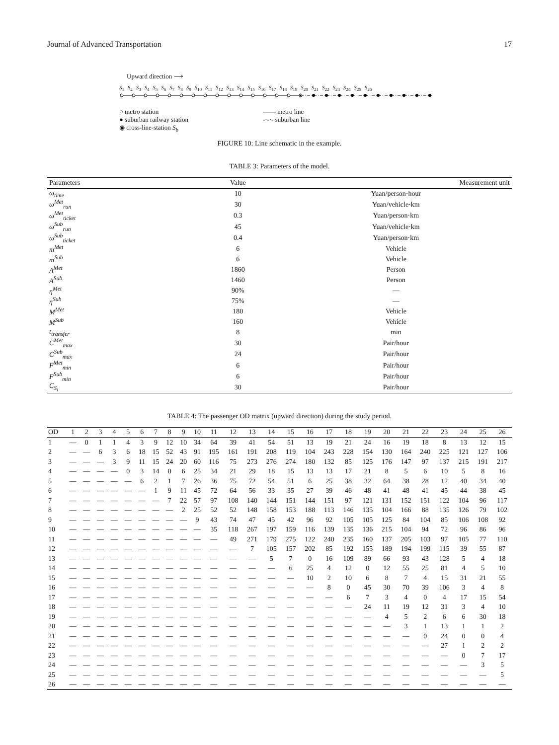Journal of Advanced Transportation 17
Upward direction ⟶
S<sub>1</sub> S<sub>2</sub> S<sub>3</sub> S<sub>4</sub> S<sub>5</sub> S<sub>6</sub> S<sub>7</sub> S<sub>8</sub> S<sub>9</sub> S<sub>10</sub> S<sub>11</sub> S<sub>12</sub> S<sub>13</sub> S<sub>14</sub> S<sub>15</sub> S<sub>16</sub> S<sub>17</sub> S<sub>18</sub> S<sub>19</sub> S<sub>20</sub> S<sub>21</sub> S<sub>22</sub> S<sub>23</sub> S<sub>24</sub> S<sub>25</sub> S<sub>26</sub>
○ metro station
● suburban railway station
◉ cross-line-station S<sub>b</sub>
—— metro line
-·-·- suburban line
FIGURE 10: Line schematic in the example.
TABLE 3: Parameters of the model.
| Parameters | Value | Measurement unit |
| --- | --- | --- |
| ω<sub>time</sub> | 10 | Yuan/person·hour |
| ω<sup>Met</sup><sub>run</sub> | 30 | Yuan/vehicle·km |
| ω<sup>Met</sup><sub>ticket</sub> | 0.3 | Yuan/person·km |
| ω<sup>Sub</sup><sub>run</sub> | 45 | Yuan/vehicle·km |
| ω<sup>Sub</sup><sub>ticket</sub> | 0.4 | Yuan/person·km |
| m<sup>Met</sup> | 6 | Vehicle |
| m<sup>Sub</sup> | 6 | Vehicle |
| A<sup>Met</sup> | 1860 | Person |
| A<sup>Sub</sup> | 1460 | Person |
| η<sup>Met</sup> | 90% | — |
| η<sup>Sub</sup> | 75% | — |
| M<sup>Met</sup> | 180 | Vehicle |
| M<sup>Sub</sup> | 160 | Vehicle |
| t<sub>transfer</sub> | 8 | min |
| C<sup>Met</sup><sub>max</sub> | 30 | Pair/hour |
| C<sup>Sub</sup><sub>max</sub> | 24 | Pair/hour |
| F<sup>Met</sup><sub>min</sub> | 6 | Pair/hour |
| F<sup>Sub</sup><sub>min</sub> | 6 | Pair/hour |
| C<sub>S<sub>i</sub></sub> | 30 | Pair/hour |
TABLE 4: The passenger OD matrix (upward direction) during the study period.
| OD | 1 | 2 | 3 | 4 | 5 | 6 | 7 | 8 | 9 | 10 | 11 | 12 | 13 | 14 | 15 | 16 | 17 | 18 | 19 | 20 | 21 | 22 | 23 | 24 | 25 | 26 |
| --- | --- | --- | --- | --- | --- | --- | --- | --- | --- | --- | --- | --- | --- | --- | --- | --- | --- | --- | --- | --- | --- | --- | --- | --- | --- | --- |
| 1 | — | 0 | 1 | 1 | 4 | 3 | 9 | 12 | 10 | 34 | 64 | 39 | 41 | 54 | 51 | 13 | 19 | 21 | 24 | 16 | 19 | 18 | 8 | 13 | 12 | 15 |
| 2 | — | — | 6 | 3 | 6 | 18 | 15 | 52 | 43 | 91 | 195 | 161 | 191 | 208 | 119 | 104 | 243 | 228 | 154 | 130 | 164 | 240 | 225 | 121 | 127 | 106 |
| 3 | — | — | — | 3 | 9 | 11 | 15 | 24 | 20 | 60 | 116 | 75 | 273 | 276 | 274 | 180 | 132 | 85 | 125 | 176 | 147 | 97 | 137 | 215 | 191 | 217 |
| 4 | — | — | — | — | 0 | 3 | 14 | 0 | 6 | 25 | 34 | 21 | 29 | 18 | 15 | 13 | 13 | 17 | 21 | 8 | 5 | 6 | 10 | 5 | 8 | 16 |
| 5 | — | — | — | — | — | 6 | 2 | 1 | 7 | 26 | 36 | 75 | 72 | 54 | 51 | 6 | 25 | 38 | 32 | 64 | 38 | 28 | 12 | 40 | 34 | 40 |
| 6 | — | — | — | — | — | — | 1 | 9 | 11 | 45 | 72 | 64 | 56 | 33 | 35 | 27 | 39 | 46 | 48 | 41 | 48 | 41 | 45 | 44 | 38 | 45 |
| 7 | — | — | — | — | — | — | — | 7 | 22 | 57 | 97 | 108 | 140 | 144 | 151 | 144 | 151 | 97 | 121 | 131 | 152 | 151 | 122 | 104 | 96 | 117 |
| 8 | — | — | — | — | — | — | — | — | 2 | 25 | 52 | 52 | 148 | 158 | 153 | 188 | 113 | 146 | 135 | 104 | 166 | 88 | 135 | 126 | 79 | 102 |
| 9 | — | — | — | — | — | — | — | — | — | 9 | 43 | 74 | 47 | 45 | 42 | 96 | 92 | 105 | 105 | 125 | 84 | 104 | 85 | 106 | 108 | 92 |
| 10 | — | — | — | — | — | — | — | — | — | — | 35 | 118 | 267 | 197 | 159 | 116 | 139 | 135 | 136 | 215 | 104 | 94 | 72 | 96 | 86 | 96 |
| 11 | — | — | — | — | — | — | — | — | — | — | — | 49 | 271 | 179 | 275 | 122 | 240 | 235 | 160 | 137 | 205 | 103 | 97 | 105 | 77 | 110 |
| 12 | — | — | — | — | — | — | — | — | — | — | — | — | 7 | 105 | 157 | 202 | 85 | 192 | 155 | 189 | 194 | 199 | 115 | 39 | 55 | 87 |
| 13 | — | — | — | — | — | — | — | — | — | — | — | — | — | 5 | 7 | 0 | 16 | 109 | 89 | 66 | 93 | 43 | 128 | 5 | 4 | 18 |
| 14 | — | — | — | — | — | — | — | — | — | — | — | — | — | — | 6 | 25 | 4 | 12 | 0 | 12 | 55 | 25 | 81 | 4 | 5 | 10 |
| 15 | — | — | — | — | — | — | — | — | — | — | — | — | — | — | — | 10 | 2 | 10 | 6 | 8 | 7 | 4 | 15 | 31 | 21 | 55 |
| 16 | — | — | — | — | — | — | — | — | — | — | — | — | — | — | — | — | 8 | 0 | 45 | 30 | 70 | 39 | 106 | 3 | 4 | 8 |
| 17 | — | — | — | — | — | — | — | — | — | — | — | — | — | — | — | — | — | 6 | 7 | 3 | 4 | 0 | 4 | 17 | 15 | 54 |
| 18 | — | — | — | — | — | — | — | — | — | — | — | — | — | — | — | — | — | — | 24 | 11 | 19 | 12 | 31 | 3 | 4 | 10 |
| 19 | — | — | — | — | — | — | — | — | — | — | — | — | — | — | — | — | — | — | — | 4 | 5 | 2 | 6 | 6 | 30 | 18 |
| 20 | — | — | — | — | — | — | — | — | — | — | — | — | — | — | — | — | — | — | — | — | 3 | 1 | 13 | 1 | 1 | 2 |
| 21 | — | — | — | — | — | — | — | — | — | — | — | — | — | — | — | — | — | — | — | — | — | 0 | 24 | 0 | 0 | 4 |
| 22 | — | — | — | — | — | — | — | — | — | — | — | — | — | — | — | — | — | — | — | — | — | — | 27 | 1 | 2 | 2 |
| 23 | — | — | — | — | — | — | — | — | — | — | — | — | — | — | — | — | — | — | — | — | — | — | — | 0 | 7 | 17 |
| 24 | — | — | — | — | — | — | — | — | — | — | — | — | — | — | — | — | — | — | — | — | — | — | — | — | 3 | 5 |
| 25 | — | — | — | — | — | — | — | — | — | — | — | — | — | — | — | — | — | — | — | — | — | — | — | — | — | 5 |
| 26 | — | — | — | — | — | — | — | — | — | — | — | — | — | — | — | — | — | — | — | — | — | — | — | — | — | — |